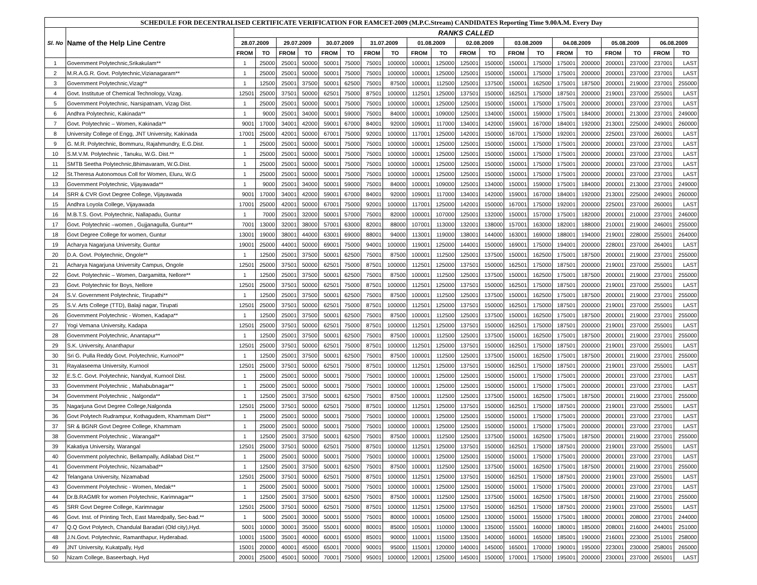| SCHEDULE FOR DECENTRALISED CERTIFICATE VERIFICATION FOR EAMCET-2009 (M.P.C.Stream) CANDIDATES Reporting Time 9.00A.M. Every Day | | | | | | | | | | | | | | | | | | | | | |
| Sl. No | Name of the Help Line Centre | RANKS CALLED | | | | | | | | | | | | | | | | | | | |
| | | 28.07.2009 | | 29.07.2009 | | 30.07.2009 | | 31.07.2009 | | 01.08.2009 | | 02.08.2009 | | 03.08.2009 | | 04.08.2009 | | 05.08.2009 | | 06.08.2009 | |
| | | FROM | TO | FROM | TO | FROM | TO | FROM | TO | FROM | TO | FROM | TO | FROM | TO | FROM | TO | FROM | TO | FROM | TO |
| 1 | Government Polytechnic,Srikakulam** | 1 | 25000 | 25001 | 50000 | 50001 | 75000 | 75001 | 100000 | 100001 | 125000 | 125001 | 150000 | 150001 | 175000 | 175001 | 200000 | 200001 | 237000 | 237001 | LAST |
| 2 | M.R.A.G.R. Govt. Polytechnic,Vizianagaram** | 1 | 25000 | 25001 | 50000 | 50001 | 75000 | 75001 | 100000 | 100001 | 125000 | 125001 | 150000 | 150001 | 175000 | 175001 | 200000 | 200001 | 237000 | 237001 | LAST |
| 3 | Government Polytechnic,Vizag** | 1 | 12500 | 25001 | 37500 | 50001 | 62500 | 75001 | 87500 | 100001 | 112500 | 125001 | 137500 | 150001 | 162500 | 175001 | 187500 | 200001 | 219000 | 237001 | 255000 |
| 4 | Govt. Institutue of Chemical Technology, Vizag. | 12501 | 25000 | 37501 | 50000 | 62501 | 75000 | 87501 | 100000 | 112501 | 125000 | 137501 | 150000 | 162501 | 175000 | 187501 | 200000 | 219001 | 237000 | 255001 | LAST |
| 5 | Government Polytechnic, Narsipatnam, Vizag Dist. | 1 | 25000 | 25001 | 50000 | 50001 | 75000 | 75001 | 100000 | 100001 | 125000 | 125001 | 150000 | 150001 | 175000 | 175001 | 200000 | 200001 | 237000 | 237001 | LAST |
| 6 | Andhra Polytechnic, Kakinada** | 1 | 9000 | 25001 | 34000 | 50001 | 59000 | 75001 | 84000 | 100001 | 109000 | 125001 | 134000 | 150001 | 159000 | 175001 | 184000 | 200001 | 213000 | 237001 | 249000 |
| 7 | Govt. Polytechnic – Women, Kakinada** | 9001 | 17000 | 34001 | 42000 | 59001 | 67000 | 84001 | 92000 | 109001 | 117000 | 134001 | 142000 | 159001 | 167000 | 184001 | 192000 | 213001 | 225000 | 249001 | 260000 |
| 8 | University College of Engg, JNT University, Kakinada | 17001 | 25000 | 42001 | 50000 | 67001 | 75000 | 92001 | 100000 | 117001 | 125000 | 142001 | 150000 | 167001 | 175000 | 192001 | 200000 | 225001 | 237000 | 260001 | LAST |
| 9 | G. M.R. Polytechnic, Bommuru, Rajahmundry, E.G.Dist. | 1 | 25000 | 25001 | 50000 | 50001 | 75000 | 75001 | 100000 | 100001 | 125000 | 125001 | 150000 | 150001 | 175000 | 175001 | 200000 | 200001 | 237000 | 237001 | LAST |
| 10 | S.M.V.M. Polytechnic , Tanuku, W.G. Dist.** | 1 | 25000 | 25001 | 50000 | 50001 | 75000 | 75001 | 100000 | 100001 | 125000 | 125001 | 150000 | 150001 | 175000 | 175001 | 200000 | 200001 | 237000 | 237001 | LAST |
| 11 | SMTB Seetha Polytechnic,Bhimavaram, W.G.Dist. | 1 | 25000 | 25001 | 50000 | 50001 | 75000 | 75001 | 100000 | 100001 | 125000 | 125001 | 150000 | 150001 | 175000 | 175001 | 200000 | 200001 | 237000 | 237001 | LAST |
| 12 | St.Theresa Autonomous Coll for Women, Eluru, W.G | 1 | 25000 | 25001 | 50000 | 50001 | 75000 | 75001 | 100000 | 100001 | 125000 | 125001 | 150000 | 150001 | 175000 | 175001 | 200000 | 200001 | 237000 | 237001 | LAST |
| 13 | Government Polytechnic, Vijayawada** | 1 | 9000 | 25001 | 34000 | 50001 | 59000 | 75001 | 84000 | 100001 | 109000 | 125001 | 134000 | 150001 | 159000 | 175001 | 184000 | 200001 | 213000 | 237001 | 249000 |
| 14 | SRR & CVR Govt Degree College, Vijayawada | 9001 | 17000 | 34001 | 42000 | 59001 | 67000 | 84001 | 92000 | 109001 | 117000 | 134001 | 142000 | 159001 | 167000 | 184001 | 192000 | 213001 | 225000 | 249001 | 260000 |
| 15 | Andhra Loyola College, Vijayawada | 17001 | 25000 | 42001 | 50000 | 67001 | 75000 | 92001 | 100000 | 117001 | 125000 | 142001 | 150000 | 167001 | 175000 | 192001 | 200000 | 225001 | 237000 | 260001 | LAST |
| 16 | M.B.T.S. Govt. Polytechnic, Nallapadu, Guntur | 1 | 7000 | 25001 | 32000 | 50001 | 57000 | 75001 | 82000 | 100001 | 107000 | 125001 | 132000 | 150001 | 157000 | 175001 | 182000 | 200001 | 210000 | 237001 | 246000 |
| 17 | Govt. Polytechnic –women , Gujjanagulla, Guntur** | 7001 | 13000 | 32001 | 38000 | 57001 | 63000 | 82001 | 88000 | 107001 | 113000 | 132001 | 138000 | 157001 | 163000 | 182001 | 188000 | 210001 | 219000 | 246001 | 255000 |
| 18 | Govt Degree College for women, Guntur | 13001 | 19000 | 38001 | 44000 | 63001 | 69000 | 88001 | 94000 | 113001 | 119000 | 138001 | 144000 | 163001 | 169000 | 188001 | 194000 | 219001 | 228000 | 255001 | 264000 |
| 19 | Acharya Nagarjuna University, Guntur | 19001 | 25000 | 44001 | 50000 | 69001 | 75000 | 94001 | 100000 | 119001 | 125000 | 144001 | 150000 | 169001 | 175000 | 194001 | 200000 | 228001 | 237000 | 264001 | LAST |
| 20 | D.A. Govt. Polytechnic, Ongole** | 1 | 12500 | 25001 | 37500 | 50001 | 62500 | 75001 | 87500 | 100001 | 112500 | 125001 | 137500 | 150001 | 162500 | 175001 | 187500 | 200001 | 219000 | 237001 | 255000 |
| 21 | Acharya Nagarjuna University Campus, Ongole | 12501 | 25000 | 37501 | 50000 | 62501 | 75000 | 87501 | 100000 | 112501 | 125000 | 137501 | 150000 | 162501 | 175000 | 187501 | 200000 | 219001 | 237000 | 255001 | LAST |
| 22 | Govt. Polytechnic – Women, Dargamitta, Nellore** | 1 | 12500 | 25001 | 37500 | 50001 | 62500 | 75001 | 87500 | 100001 | 112500 | 125001 | 137500 | 150001 | 162500 | 175001 | 187500 | 200001 | 219000 | 237001 | 255000 |
| 23 | Govt. Polytechnic for Boys, Nellore | 12501 | 25000 | 37501 | 50000 | 62501 | 75000 | 87501 | 100000 | 112501 | 125000 | 137501 | 150000 | 162501 | 175000 | 187501 | 200000 | 219001 | 237000 | 255001 | LAST |
| 24 | S.V. Government Polytechnic, Tirupathi** | 1 | 12500 | 25001 | 37500 | 50001 | 62500 | 75001 | 87500 | 100001 | 112500 | 125001 | 137500 | 150001 | 162500 | 175001 | 187500 | 200001 | 219000 | 237001 | 255000 |
| 25 | S.V. Arts College (TTD), Balaji nagar, Tirupati | 12501 | 25000 | 37501 | 50000 | 62501 | 75000 | 87501 | 100000 | 112501 | 125000 | 137501 | 150000 | 162501 | 175000 | 187501 | 200000 | 219001 | 237000 | 255001 | LAST |
| 26 | Government Polytechnic - Women, Kadapa** | 1 | 12500 | 25001 | 37500 | 50001 | 62500 | 75001 | 87500 | 100001 | 112500 | 125001 | 137500 | 150001 | 162500 | 175001 | 187500 | 200001 | 219000 | 237001 | 255000 |
| 27 | Yogi Vemana University, Kadapa | 12501 | 25000 | 37501 | 50000 | 62501 | 75000 | 87501 | 100000 | 112501 | 125000 | 137501 | 150000 | 162501 | 175000 | 187501 | 200000 | 219001 | 237000 | 255001 | LAST |
| 28 | Government Polytechnic, Anantapur** | 1 | 12500 | 25001 | 37500 | 50001 | 62500 | 75001 | 87500 | 100001 | 112500 | 125001 | 137500 | 150001 | 162500 | 175001 | 187500 | 200001 | 219000 | 237001 | 255000 |
| 29 | S.K. University, Ananthapur | 12501 | 25000 | 37501 | 50000 | 62501 | 75000 | 87501 | 100000 | 112501 | 125000 | 137501 | 150000 | 162501 | 175000 | 187501 | 200000 | 219001 | 237000 | 255001 | LAST |
| 30 | Sri G. Pulla Reddy Govt. Polytechnic, Kurnool** | 1 | 12500 | 25001 | 37500 | 50001 | 62500 | 75001 | 87500 | 100001 | 112500 | 125001 | 137500 | 150001 | 162500 | 175001 | 187500 | 200001 | 219000 | 237001 | 255000 |
| 31 | Rayalaseema University, Kurnool | 12501 | 25000 | 37501 | 50000 | 62501 | 75000 | 87501 | 100000 | 112501 | 125000 | 137501 | 150000 | 162501 | 175000 | 187501 | 200000 | 219001 | 237000 | 255001 | LAST |
| 32 | E.S.C. Govt. Polytechnic, Nandyal, Kurnool Dist. | 1 | 25000 | 25001 | 50000 | 50001 | 75000 | 75001 | 100000 | 100001 | 125000 | 125001 | 150000 | 150001 | 175000 | 175001 | 200000 | 200001 | 237000 | 237001 | LAST |
| 33 | Government Polytechnic , Mahabubnagar** | 1 | 25000 | 25001 | 50000 | 50001 | 75000 | 75001 | 100000 | 100001 | 125000 | 125001 | 150000 | 150001 | 175000 | 175001 | 200000 | 200001 | 237000 | 237001 | LAST |
| 34 | Government Polytechnic , Nalgonda** | 1 | 12500 | 25001 | 37500 | 50001 | 62500 | 75001 | 87500 | 100001 | 112500 | 125001 | 137500 | 150001 | 162500 | 175001 | 187500 | 200001 | 219000 | 237001 | 255000 |
| 35 | Nagarjuna Govt Degree College,Nalgonda | 12501 | 25000 | 37501 | 50000 | 62501 | 75000 | 87501 | 100000 | 112501 | 125000 | 137501 | 150000 | 162501 | 175000 | 187501 | 200000 | 219001 | 237000 | 255001 | LAST |
| 36 | Govt Polytech Rudrampur, Kothagudem, Khammam Dist** | 1 | 25000 | 25001 | 50000 | 50001 | 75000 | 75001 | 100000 | 100001 | 125000 | 125001 | 150000 | 150001 | 175000 | 175001 | 200000 | 200001 | 237000 | 237001 | LAST |
| 37 | SR & BGNR Govt Degree College, Khammam | 1 | 25000 | 25001 | 50000 | 50001 | 75000 | 75001 | 100000 | 100001 | 125000 | 125001 | 150000 | 150001 | 175000 | 175001 | 200000 | 200001 | 237000 | 237001 | LAST |
| 38 | Government Polytechnic , Warangal** | 1 | 12500 | 25001 | 37500 | 50001 | 62500 | 75001 | 87500 | 100001 | 112500 | 125001 | 137500 | 150001 | 162500 | 175001 | 187500 | 200001 | 219000 | 237001 | 255000 |
| 39 | Kakatiya University, Warangal | 12501 | 25000 | 37501 | 50000 | 62501 | 75000 | 87501 | 100000 | 112501 | 125000 | 137501 | 150000 | 162501 | 175000 | 187501 | 200000 | 219001 | 237000 | 255001 | LAST |
| 40 | Government polytechnic, Bellampally, Adilabad Dist.** | 1 | 25000 | 25001 | 50000 | 50001 | 75000 | 75001 | 100000 | 100001 | 125000 | 125001 | 150000 | 150001 | 175000 | 175001 | 200000 | 200001 | 237000 | 237001 | LAST |
| 41 | Government Polytechnic, Nizamabad** | 1 | 12500 | 25001 | 37500 | 50001 | 62500 | 75001 | 87500 | 100001 | 112500 | 125001 | 137500 | 150001 | 162500 | 175001 | 187500 | 200001 | 219000 | 237001 | 255000 |
| 42 | Telangana University, Nizamabad | 12501 | 25000 | 37501 | 50000 | 62501 | 75000 | 87501 | 100000 | 112501 | 125000 | 137501 | 150000 | 162501 | 175000 | 187501 | 200000 | 219001 | 237000 | 255001 | LAST |
| 43 | Government Polytechnic - Women, Medak** | 1 | 25000 | 25001 | 50000 | 50001 | 75000 | 75001 | 100000 | 100001 | 125000 | 125001 | 150000 | 150001 | 175000 | 175001 | 200000 | 200001 | 237000 | 237001 | LAST |
| 44 | Dr.B.RAGMR for women Polytechnic, Karimnagar** | 1 | 12500 | 25001 | 37500 | 50001 | 62500 | 75001 | 87500 | 100001 | 112500 | 125001 | 137500 | 150001 | 162500 | 175001 | 187500 | 200001 | 219000 | 237001 | 255000 |
| 45 | SRR Govt Degree College, Karimnagar | 12501 | 25000 | 37501 | 50000 | 62501 | 75000 | 87501 | 100000 | 112501 | 125000 | 137501 | 150000 | 162501 | 175000 | 187501 | 200000 | 219001 | 237000 | 255001 | LAST |
| 46 | Govt. Inst. of Printing Tech, East Maredpally, Sec-bad.** | 1 | 5000 | 25001 | 30000 | 50001 | 55000 | 75001 | 80000 | 100001 | 105000 | 125001 | 130000 | 150001 | 155000 | 175001 | 180000 | 200001 | 208000 | 237001 | 244000 |
| 47 | Q.Q Govt Polytech, Chandulal Baradari (Old city),Hyd. | 5001 | 10000 | 30001 | 35000 | 55001 | 60000 | 80001 | 85000 | 105001 | 110000 | 130001 | 135000 | 155001 | 160000 | 180001 | 185000 | 208001 | 216000 | 244001 | 251000 |
| 48 | J.N.Govt. Polytechnic, Ramanthapur, Hyderabad. | 10001 | 15000 | 35001 | 40000 | 60001 | 65000 | 85001 | 90000 | 110001 | 115000 | 135001 | 140000 | 160001 | 165000 | 185001 | 190000 | 216001 | 223000 | 251001 | 258000 |
| 49 | JNT University, Kukatpally, Hyd | 15001 | 20000 | 40001 | 45000 | 65001 | 70000 | 90001 | 95000 | 115001 | 120000 | 140001 | 145000 | 165001 | 170000 | 190001 | 195000 | 223001 | 230000 | 258001 | 265000 |
| 50 | Nizam College, Baseerbagh, Hyd | 20001 | 25000 | 45001 | 50000 | 70001 | 75000 | 95001 | 100000 | 120001 | 125000 | 145001 | 150000 | 170001 | 175000 | 195001 | 200000 | 230001 | 237000 | 265001 | LAST |